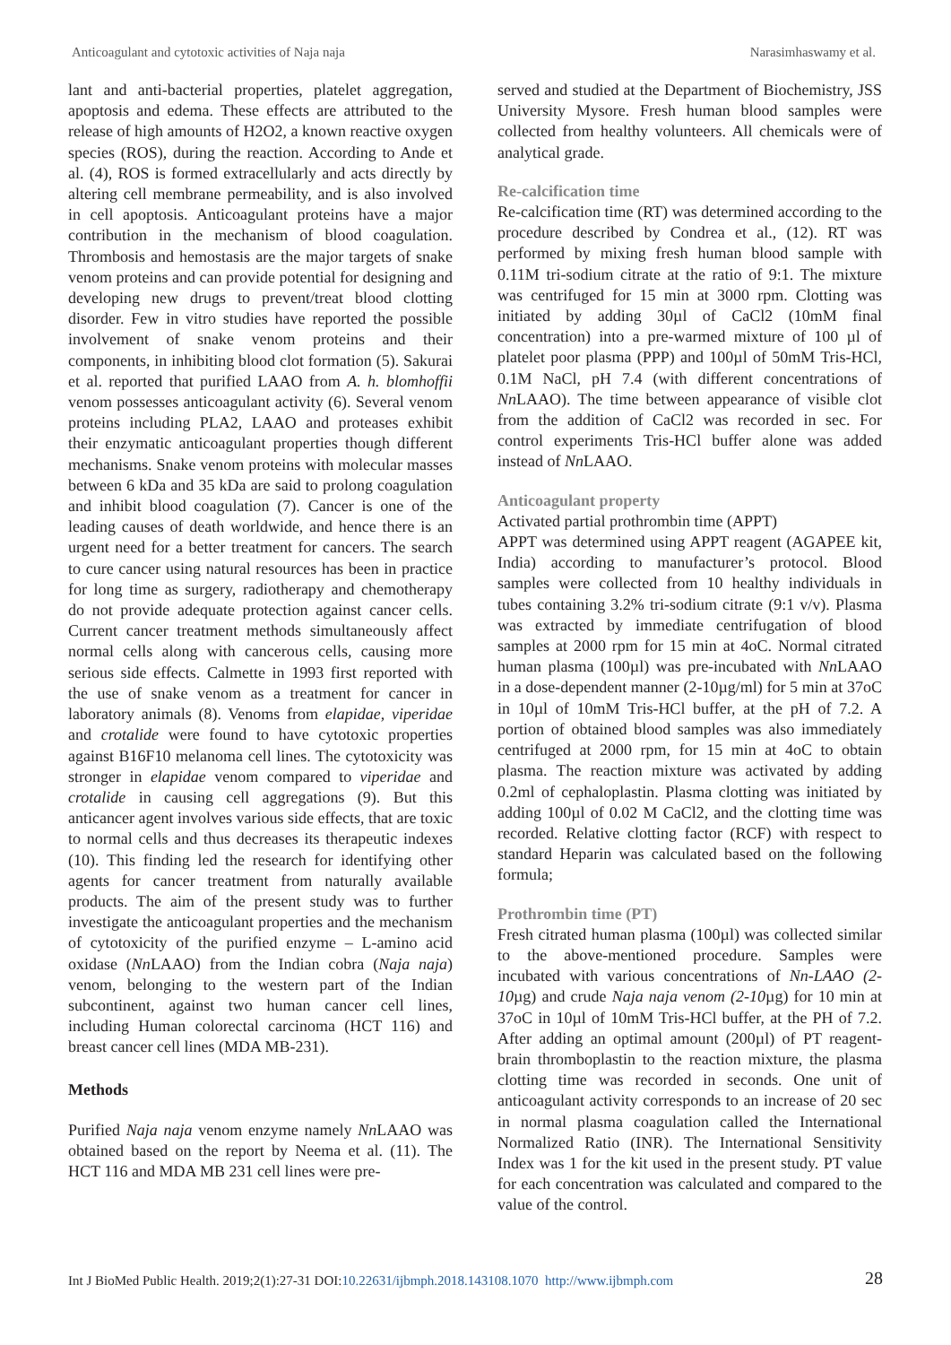Anticoagulant and cytotoxic activities of Naja naja Narasimhaswamy et al.
lant and anti-bacterial properties, platelet aggregation, apoptosis and edema. These effects are attributed to the release of high amounts of H2O2, a known reactive oxygen species (ROS), during the reaction. According to Ande et al. (4), ROS is formed extracellularly and acts directly by altering cell membrane permeability, and is also involved in cell apoptosis. Anticoagulant proteins have a major contribution in the mechanism of blood coagulation. Thrombosis and hemostasis are the major targets of snake venom proteins and can provide potential for designing and developing new drugs to prevent/treat blood clotting disorder. Few in vitro studies have reported the possible involvement of snake venom proteins and their components, in inhibiting blood clot formation (5). Sakurai et al. reported that purified LAAO from A. h. blomhoffii venom possesses anticoagulant activity (6). Several venom proteins including PLA2, LAAO and proteases exhibit their enzymatic anticoagulant properties though different mechanisms. Snake venom proteins with molecular masses between 6 kDa and 35 kDa are said to prolong coagulation and inhibit blood coagulation (7). Cancer is one of the leading causes of death worldwide, and hence there is an urgent need for a better treatment for cancers. The search to cure cancer using natural resources has been in practice for long time as surgery, radiotherapy and chemotherapy do not provide adequate protection against cancer cells. Current cancer treatment methods simultaneously affect normal cells along with cancerous cells, causing more serious side effects. Calmette in 1993 first reported with the use of snake venom as a treatment for cancer in laboratory animals (8). Venoms from elapidae, viperidae and crotalide were found to have cytotoxic properties against B16F10 melanoma cell lines. The cytotoxicity was stronger in elapidae venom compared to viperidae and crotalide in causing cell aggregations (9). But this anticancer agent involves various side effects, that are toxic to normal cells and thus decreases its therapeutic indexes (10). This finding led the research for identifying other agents for cancer treatment from naturally available products. The aim of the present study was to further investigate the anticoagulant properties and the mechanism of cytotoxicity of the purified enzyme – L-amino acid oxidase (Nn LAAO) from the Indian cobra (Naja naja) venom, belonging to the western part of the Indian subcontinent, against two human cancer cell lines, including Human colorectal carcinoma (HCT 116) and breast cancer cell lines (MDA MB-231).
Methods
Purified Naja naja venom enzyme namely Nn LAAO was obtained based on the report by Neema et al. (11). The HCT 116 and MDA MB 231 cell lines were pre-
served and studied at the Department of Biochemistry, JSS University Mysore. Fresh human blood samples were collected from healthy volunteers. All chemicals were of analytical grade.
Re-calcification time
Re-calcification time (RT) was determined according to the procedure described by Condrea et al., (12). RT was performed by mixing fresh human blood sample with 0.11M tri-sodium citrate at the ratio of 9:1. The mixture was centrifuged for 15 min at 3000 rpm. Clotting was initiated by adding 30µl of CaCl2 (10mM final concentration) into a pre-warmed mixture of 100 µl of platelet poor plasma (PPP) and 100µl of 50mM Tris-HCl, 0.1M NaCl, pH 7.4 (with different concentrations of Nn LAAO). The time between appearance of visible clot from the addition of CaCl2 was recorded in sec. For control experiments Tris-HCl buffer alone was added instead of Nn LAAO.
Anticoagulant property
Activated partial prothrombin time (APPT)
APPT was determined using APPT reagent (AGAPEE kit, India) according to manufacturer’s protocol. Blood samples were collected from 10 healthy individuals in tubes containing 3.2% tri-sodium citrate (9:1 v/v). Plasma was extracted by immediate centrifugation of blood samples at 2000 rpm for 15 min at 4oC. Normal citrated human plasma (100µl) was pre-incubated with Nn LAAO in a dose-dependent manner (2-10µg/ml) for 5 min at 37oC in 10µl of 10mM Tris-HCl buffer, at the pH of 7.2. A portion of obtained blood samples was also immediately centrifuged at 2000 rpm, for 15 min at 4oC to obtain plasma. The reaction mixture was activated by adding 0.2ml of cephaloplastin. Plasma clotting was initiated by adding 100µl of 0.02 M CaCl2, and the clotting time was recorded. Relative clotting factor (RCF) with respect to standard Heparin was calculated based on the following formula;
Prothrombin time (PT)
Fresh citrated human plasma (100µl) was collected similar to the above-mentioned procedure. Samples were incubated with various concentrations of Nn-LAAO (2-10µg) and crude Naja naja venom (2-10µg) for 10 min at 37oC in 10µl of 10mM Tris-HCl buffer, at the PH of 7.2. After adding an optimal amount (200µl) of PT reagent-brain thromboplastin to the reaction mixture, the plasma clotting time was recorded in seconds. One unit of anticoagulant activity corresponds to an increase of 20 sec in normal plasma coagulation called the International Normalized Ratio (INR). The International Sensitivity Index was 1 for the kit used in the present study. PT value for each concentration was calculated and compared to the value of the control.
Int J BioMed Public Health. 2019;2(1):27-31 DOI:10.22631/ijbmph.2018.143108.1070 http://www.ijbmph.com 28